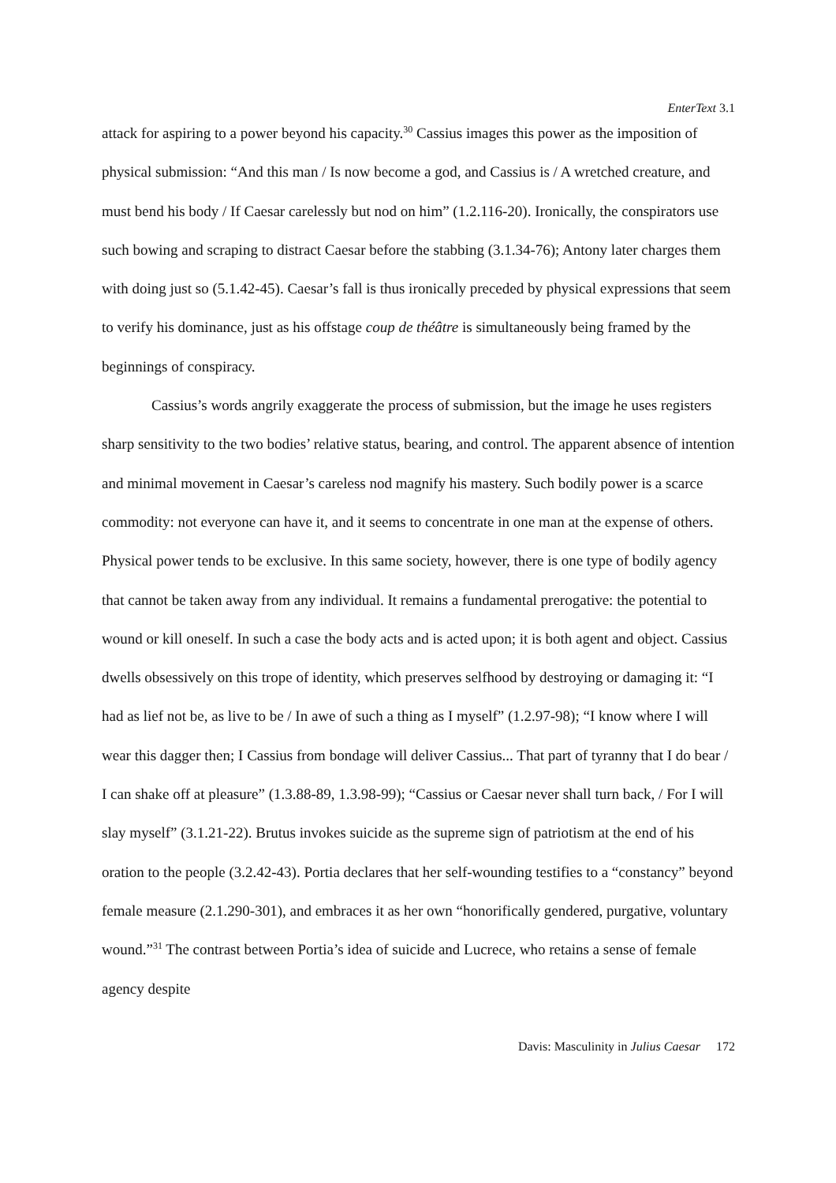EnterText 3.1
attack for aspiring to a power beyond his capacity.<sup>30</sup> Cassius images this power as the imposition of physical submission: “And this man / Is now become a god, and Cassius is / A wretched creature, and must bend his body / If Caesar carelessly but nod on him” (1.2.116-20). Ironically, the conspirators use such bowing and scraping to distract Caesar before the stabbing (3.1.34-76); Antony later charges them with doing just so (5.1.42-45). Caesar’s fall is thus ironically preceded by physical expressions that seem to verify his dominance, just as his offstage coup de théâtre is simultaneously being framed by the beginnings of conspiracy.
Cassius’s words angrily exaggerate the process of submission, but the image he uses registers sharp sensitivity to the two bodies’ relative status, bearing, and control. The apparent absence of intention and minimal movement in Caesar’s careless nod magnify his mastery. Such bodily power is a scarce commodity: not everyone can have it, and it seems to concentrate in one man at the expense of others. Physical power tends to be exclusive. In this same society, however, there is one type of bodily agency that cannot be taken away from any individual. It remains a fundamental prerogative: the potential to wound or kill oneself. In such a case the body acts and is acted upon; it is both agent and object. Cassius dwells obsessively on this trope of identity, which preserves selfhood by destroying or damaging it: “I had as lief not be, as live to be / In awe of such a thing as I myself” (1.2.97-98); “I know where I will wear this dagger then; I Cassius from bondage will deliver Cassius... That part of tyranny that I do bear / I can shake off at pleasure” (1.3.88-89, 1.3.98-99); “Cassius or Caesar never shall turn back, / For I will slay myself” (3.1.21-22). Brutus invokes suicide as the supreme sign of patriotism at the end of his oration to the people (3.2.42-43). Portia declares that her self-wounding testifies to a “constancy” beyond female measure (2.1.290-301), and embraces it as her own “honorifically gendered, purgative, voluntary wound.”<sup>31</sup> The contrast between Portia’s idea of suicide and Lucrece, who retains a sense of female agency despite
Davis: Masculinity in Julius Caesar 172